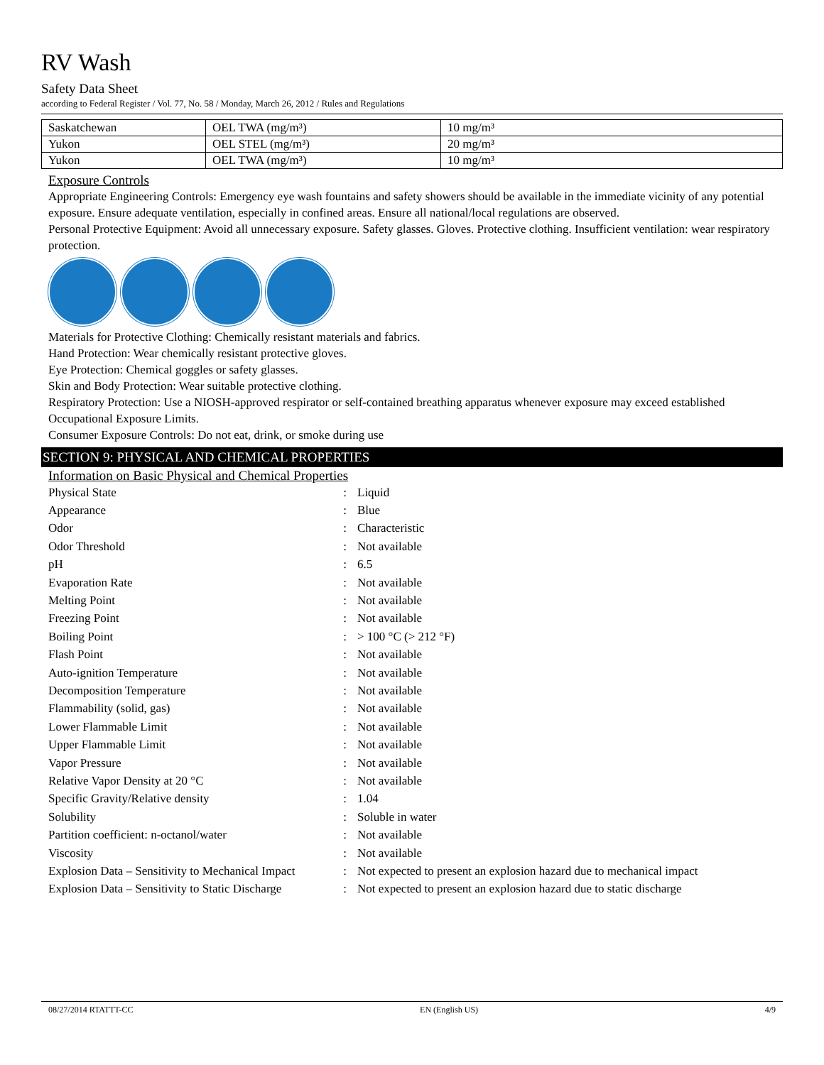RV Wash
Safety Data Sheet
according to Federal Register / Vol. 77, No. 58 / Monday, March 26, 2012 / Rules and Regulations
| Saskatchewan | OEL TWA (mg/m³) | 10 mg/m³ |
| Yukon | OEL STEL (mg/m³) | 20 mg/m³ |
| Yukon | OEL TWA (mg/m³) | 10 mg/m³ |
Exposure Controls
Appropriate Engineering Controls: Emergency eye wash fountains and safety showers should be available in the immediate vicinity of any potential exposure. Ensure adequate ventilation, especially in confined areas. Ensure all national/local regulations are observed.
Personal Protective Equipment: Avoid all unnecessary exposure. Safety glasses. Gloves. Protective clothing. Insufficient ventilation: wear respiratory protection.
Materials for Protective Clothing: Chemically resistant materials and fabrics.
Hand Protection: Wear chemically resistant protective gloves.
Eye Protection: Chemical goggles or safety glasses.
Skin and Body Protection: Wear suitable protective clothing.
Respiratory Protection: Use a NIOSH-approved respirator or self-contained breathing apparatus whenever exposure may exceed established Occupational Exposure Limits.
Consumer Exposure Controls: Do not eat, drink, or smoke during use
SECTION 9: PHYSICAL AND CHEMICAL PROPERTIES
Information on Basic Physical and Chemical Properties
| Physical State | : | Liquid |
| Appearance | : | Blue |
| Odor | : | Characteristic |
| Odor Threshold | : | Not available |
| pH | : | 6.5 |
| Evaporation Rate | : | Not available |
| Melting Point | : | Not available |
| Freezing Point | : | Not available |
| Boiling Point | : | > 100 °C (> 212 °F) |
| Flash Point | : | Not available |
| Auto-ignition Temperature | : | Not available |
| Decomposition Temperature | : | Not available |
| Flammability (solid, gas) | : | Not available |
| Lower Flammable Limit | : | Not available |
| Upper Flammable Limit | : | Not available |
| Vapor Pressure | : | Not available |
| Relative Vapor Density at 20 °C | : | Not available |
| Specific Gravity/Relative density | : | 1.04 |
| Solubility | : | Soluble in water |
| Partition coefficient: n-octanol/water | : | Not available |
| Viscosity | : | Not available |
| Explosion Data – Sensitivity to Mechanical Impact | : | Not expected to present an explosion hazard due to mechanical impact |
| Explosion Data – Sensitivity to Static Discharge | : | Not expected to present an explosion hazard due to static discharge |
08/27/2014 RTATTT-CC EN (English US) 4/9